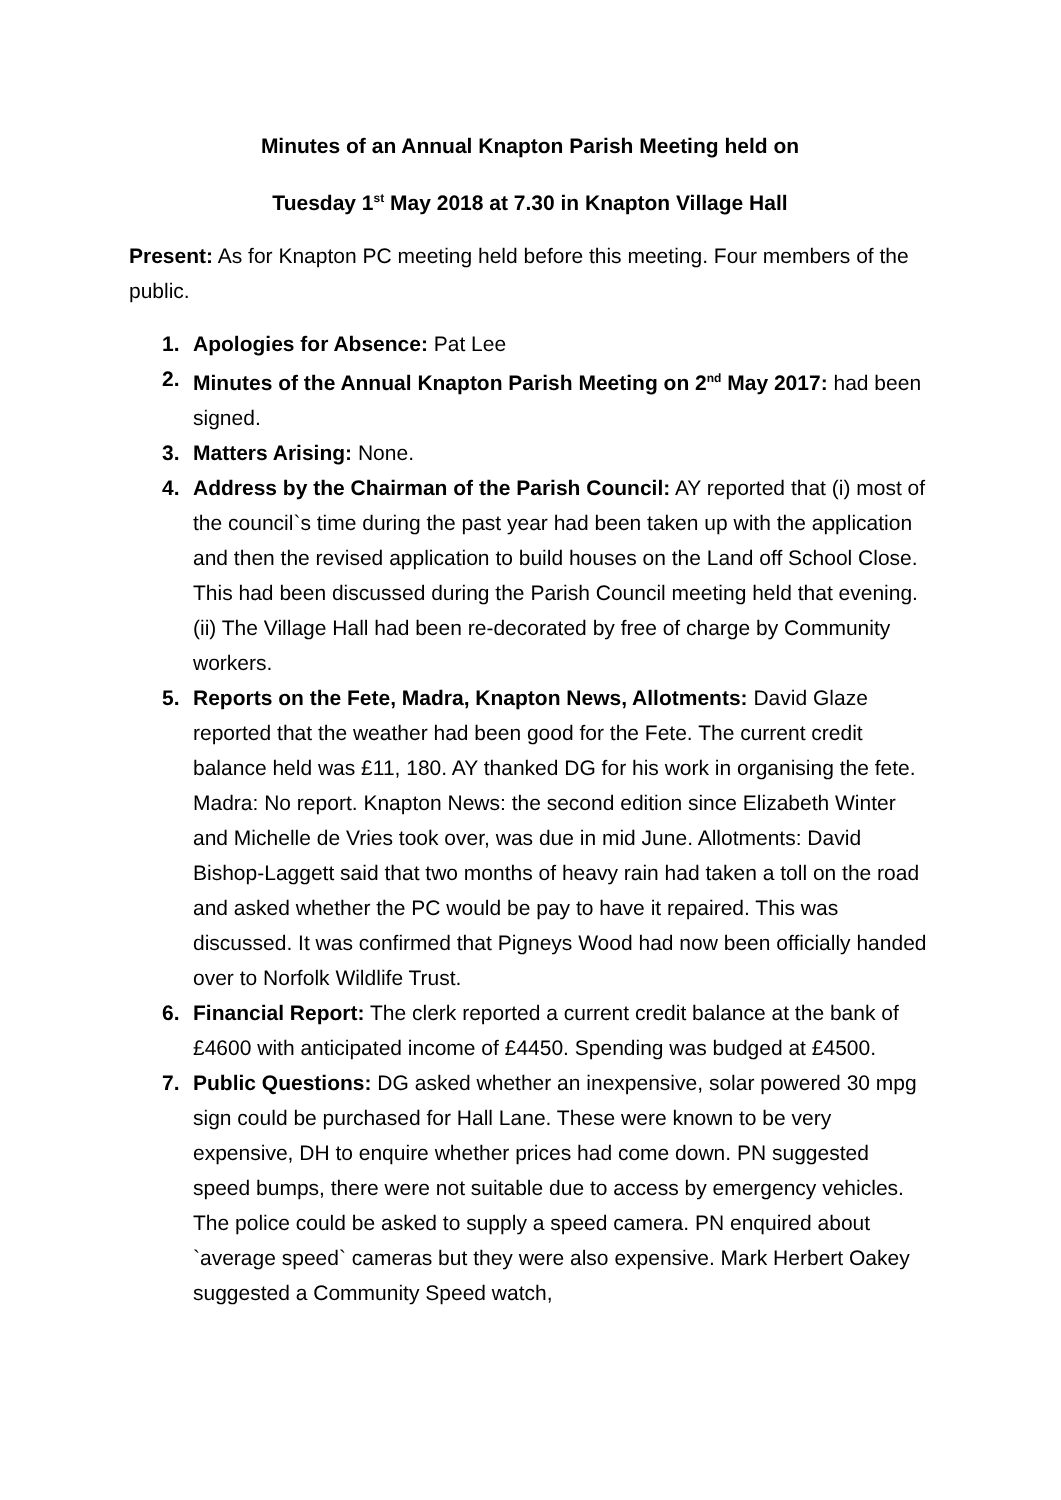Minutes of an Annual Knapton Parish Meeting held on
Tuesday 1<sup>st</sup> May 2018 at 7.30 in Knapton Village Hall
Present: As for Knapton PC meeting held before this meeting. Four members of the public.
1. Apologies for Absence: Pat Lee
2. Minutes of the Annual Knapton Parish Meeting on 2<sup>nd</sup> May 2017: had been signed.
3. Matters Arising: None.
4. Address by the Chairman of the Parish Council: AY reported that (i) most of the council`s time during the past year had been taken up with the application and then the revised application to build houses on the Land off School Close. This had been discussed during the Parish Council meeting held that evening. (ii) The Village Hall had been re-decorated by free of charge by Community workers.
5. Reports on the Fete, Madra, Knapton News, Allotments: David Glaze reported that the weather had been good for the Fete. The current credit balance held was £11, 180. AY thanked DG for his work in organising the fete. Madra: No report. Knapton News: the second edition since Elizabeth Winter and Michelle de Vries took over, was due in mid June. Allotments: David Bishop-Laggett said that two months of heavy rain had taken a toll on the road and asked whether the PC would be pay to have it repaired. This was discussed. It was confirmed that Pigneys Wood had now been officially handed over to Norfolk Wildlife Trust.
6. Financial Report: The clerk reported a current credit balance at the bank of £4600 with anticipated income of £4450. Spending was budged at £4500.
7. Public Questions: DG asked whether an inexpensive, solar powered 30 mpg sign could be purchased for Hall Lane. These were known to be very expensive, DH to enquire whether prices had come down. PN suggested speed bumps, there were not suitable due to access by emergency vehicles. The police could be asked to supply a speed camera. PN enquired about `average speed` cameras but they were also expensive. Mark Herbert Oakey suggested a Community Speed watch,